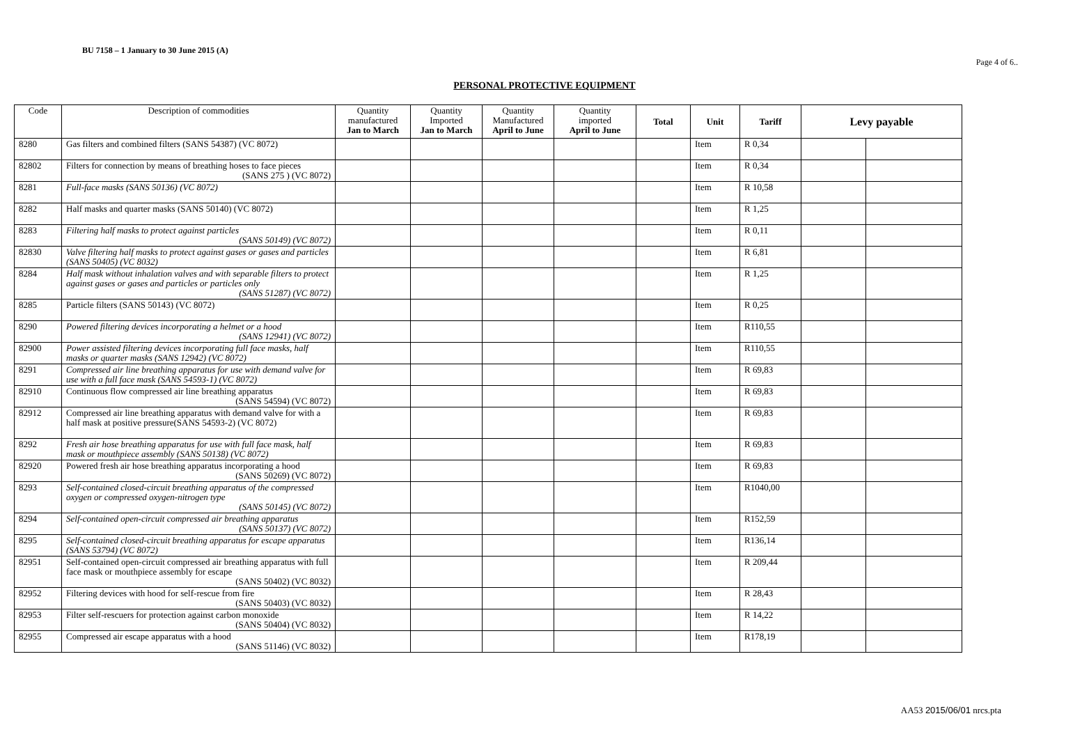BU 7158 – 1 January to 30 June 2015 (A)
Page 4 of 6..
PERSONAL PROTECTIVE EQUIPMENT
| Code | Description of commodities | Quantity manufactured Jan to March | Quantity Imported Jan to March | Quantity Manufactured April to June | Quantity imported April to June | Total | Unit | Tariff | Levy payable | |
| --- | --- | --- | --- | --- | --- | --- | --- | --- | --- | --- |
| 8280 | Gas filters and combined filters (SANS 54387) (VC 8072) | | | | | | Item | R 0,34 | | |
| 82802 | Filters for connection by means of breathing hoses to face pieces (SANS 275 ) (VC 8072) | | | | | | Item | R 0,34 | | |
| 8281 | Full-face masks (SANS 50136) (VC 8072) | | | | | | Item | R 10,58 | | |
| 8282 | Half masks and quarter masks (SANS 50140) (VC 8072) | | | | | | Item | R 1,25 | | |
| 8283 | Filtering half masks to protect against particles (SANS 50149) (VC 8072) | | | | | | Item | R 0,11 | | |
| 82830 | Valve filtering half masks to protect against gases or gases and particles (SANS 50405) (VC 8032) | | | | | | Item | R 6,81 | | |
| 8284 | Half mask without inhalation valves and with separable filters to protect against gases or gases and particles or particles only (SANS 51287) (VC 8072) | | | | | | Item | R 1,25 | | |
| 8285 | Particle filters (SANS 50143) (VC 8072) | | | | | | Item | R 0,25 | | |
| 8290 | Powered filtering devices incorporating a helmet or a hood (SANS 12941) (VC 8072) | | | | | | Item | R110,55 | | |
| 82900 | Power assisted filtering devices incorporating full face masks, half masks or quarter masks (SANS 12942) (VC 8072) | | | | | | Item | R110,55 | | |
| 8291 | Compressed air line breathing apparatus for use with demand valve for use with a full face mask (SANS 54593-1) (VC 8072) | | | | | | Item | R 69,83 | | |
| 82910 | Continuous flow compressed air line breathing apparatus (SANS 54594) (VC 8072) | | | | | | Item | R 69,83 | | |
| 82912 | Compressed air line breathing apparatus with demand valve for with a half mask at positive pressure(SANS 54593-2) (VC 8072) | | | | | | Item | R 69,83 | | |
| 8292 | Fresh air hose breathing apparatus for use with full face mask, half mask or mouthpiece assembly (SANS 50138) (VC 8072) | | | | | | Item | R 69,83 | | |
| 82920 | Powered fresh air hose breathing apparatus incorporating a hood (SANS 50269) (VC 8072) | | | | | | Item | R 69,83 | | |
| 8293 | Self-contained closed-circuit breathing apparatus of the compressed oxygen or compressed oxygen-nitrogen type (SANS 50145) (VC 8072) | | | | | | Item | R1040,00 | | |
| 8294 | Self-contained open-circuit compressed air breathing apparatus (SANS 50137) (VC 8072) | | | | | | Item | R152,59 | | |
| 8295 | Self-contained closed-circuit breathing apparatus for escape apparatus (SANS 53794) (VC 8072) | | | | | | Item | R136,14 | | |
| 82951 | Self-contained open-circuit compressed air breathing apparatus with full face mask or mouthpiece assembly for escape (SANS 50402) (VC 8032) | | | | | | Item | R 209,44 | | |
| 82952 | Filtering devices with hood for self-rescue from fire (SANS 50403) (VC 8032) | | | | | | Item | R 28,43 | | |
| 82953 | Filter self-rescuers for protection against carbon monoxide (SANS 50404) (VC 8032) | | | | | | Item | R 14,22 | | |
| 82955 | Compressed air escape apparatus with a hood (SANS 51146) (VC 8032) | | | | | | Item | R178,19 | | |
AA53 2015/06/01 nrcs.pta